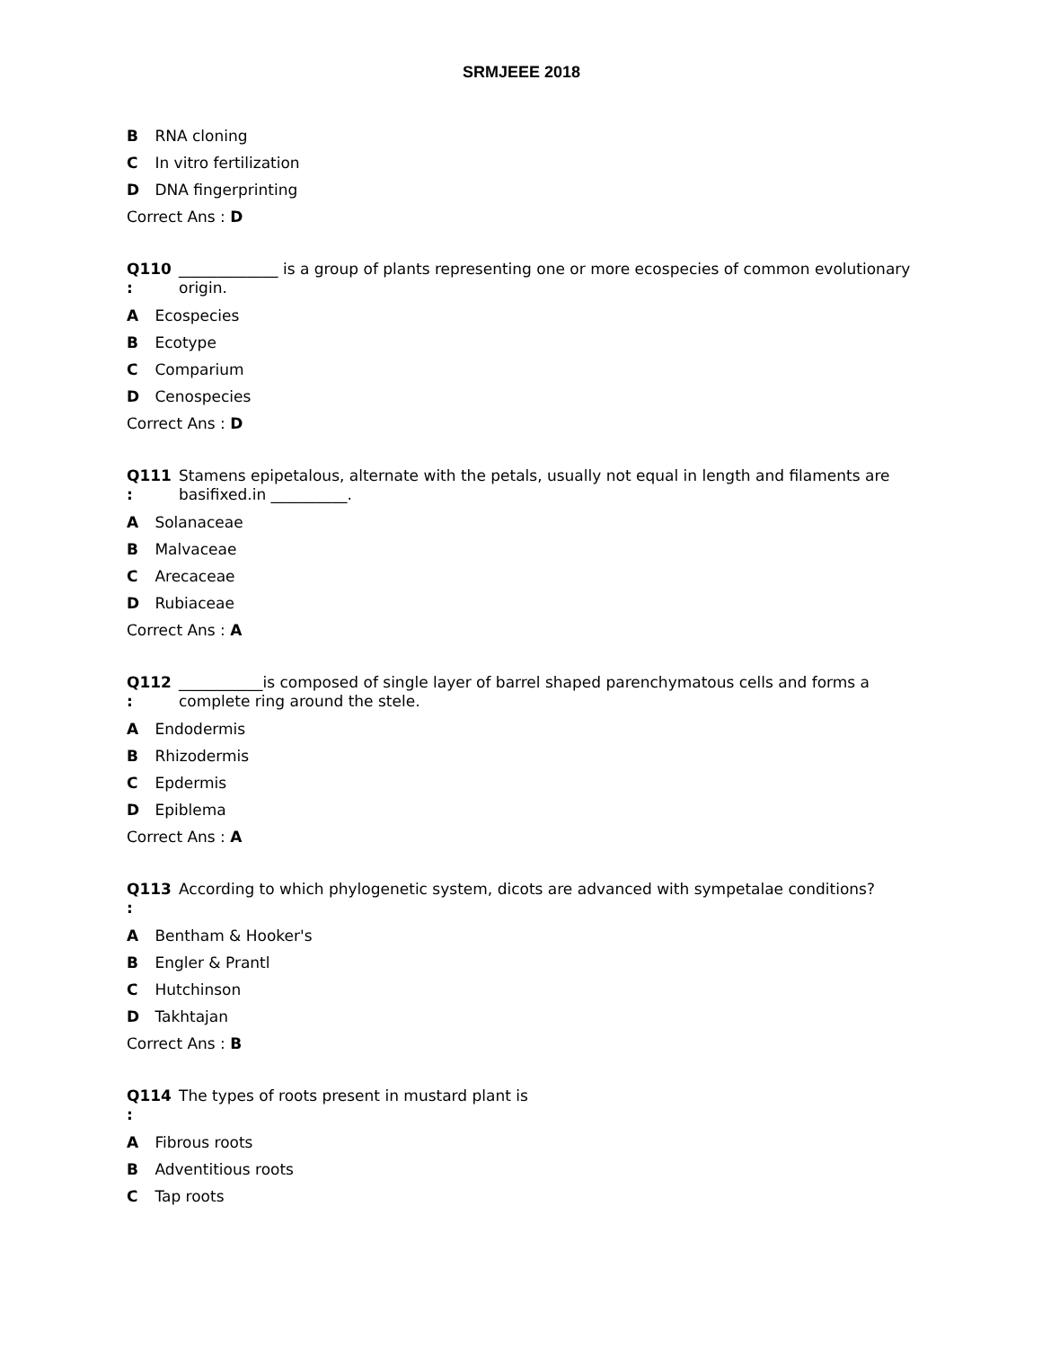SRMJEEE 2018
B RNA cloning
C In vitro fertilization
D DNA fingerprinting
Correct Ans : D
Q110
:
_____________ is a group of plants representing one or more ecospecies of common evolutionary origin.
A Ecospecies
B Ecotype
C Comparium
D Cenospecies
Correct Ans : D
Q111
:
Stamens epipetalous, alternate with the petals, usually not equal in length and filaments are basifixed.in __________.
A Solanaceae
B Malvaceae
C Arecaceae
D Rubiaceae
Correct Ans : A
Q112
:
___________is composed of single layer of barrel shaped parenchymatous cells and forms a complete ring around the stele.
A Endodermis
B Rhizodermis
C Epdermis
D Epiblema
Correct Ans : A
Q113
:
According to which phylogenetic system, dicots are advanced with sympetalae conditions?
A Bentham & Hooker's
B Engler & Prantl
C Hutchinson
D Takhtajan
Correct Ans : B
Q114
:
The types of roots present in mustard plant is
A Fibrous roots
B Adventitious roots
C Tap roots